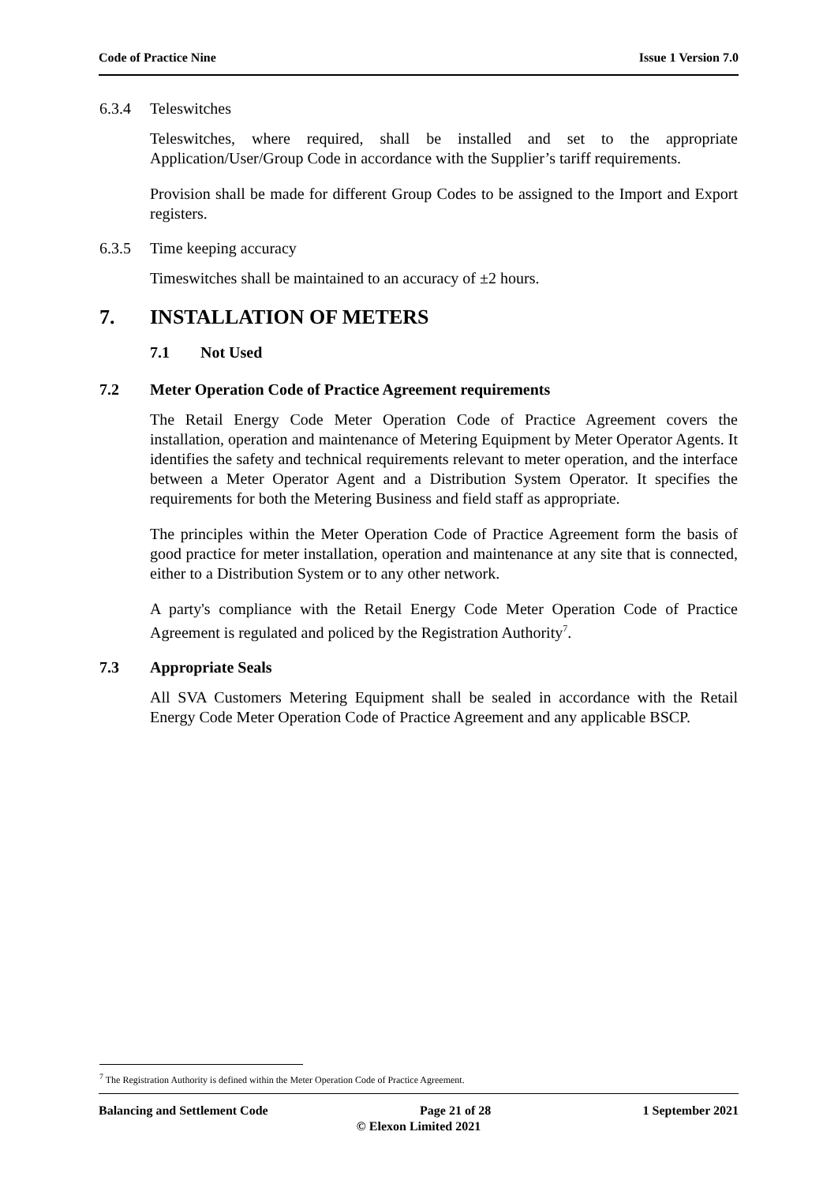Code of Practice Nine Issue 1 Version 7.0
6.3.4 Teleswitches
Teleswitches, where required, shall be installed and set to the appropriate Application/User/Group Code in accordance with the Supplier’s tariff requirements.
Provision shall be made for different Group Codes to be assigned to the Import and Export registers.
6.3.5 Time keeping accuracy
Timeswitches shall be maintained to an accuracy of ±2 hours.
7. INSTALLATION OF METERS
7.1 Not Used
7.2 Meter Operation Code of Practice Agreement requirements
The Retail Energy Code Meter Operation Code of Practice Agreement covers the installation, operation and maintenance of Metering Equipment by Meter Operator Agents. It identifies the safety and technical requirements relevant to meter operation, and the interface between a Meter Operator Agent and a Distribution System Operator. It specifies the requirements for both the Metering Business and field staff as appropriate.
The principles within the Meter Operation Code of Practice Agreement form the basis of good practice for meter installation, operation and maintenance at any site that is connected, either to a Distribution System or to any other network.
A party's compliance with the Retail Energy Code Meter Operation Code of Practice Agreement is regulated and policed by the Registration Authority<sup>7</sup>.
7.3 Appropriate Seals
All SVA Customers Metering Equipment shall be sealed in accordance with the Retail Energy Code Meter Operation Code of Practice Agreement and any applicable BSCP.
<sup>7</sup> The Registration Authority is defined within the Meter Operation Code of Practice Agreement.
Balancing and Settlement Code Page 21 of 28 1 September 2021
© Elexon Limited 2021